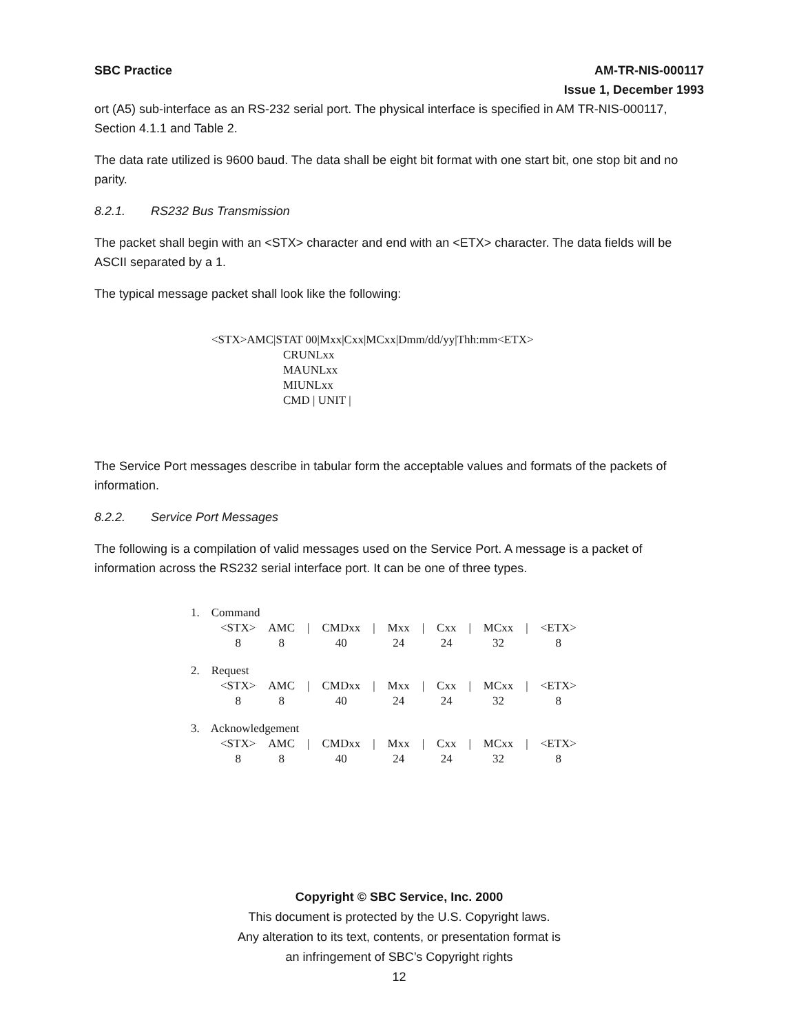SBC Practice AM-TR-NIS-000117
Issue 1, December 1993
ort (A5) sub-interface as an RS-232 serial port. The physical interface is specified in AM TR-NIS-000117, Section 4.1.1 and Table 2.
The data rate utilized is 9600 baud. The data shall be eight bit format with one start bit, one stop bit and no parity.
8.2.1. RS232 Bus Transmission
The packet shall begin with an <STX> character and end with an <ETX> character. The data fields will be ASCII separated by a 1.
The typical message packet shall look like the following:
<STX>AMC|STAT 00|Mxx|Cxx|MCxx|Dmm/dd/yy|Thh:mm<ETX>
CRUNLxx
MAUNLxx
MIUNLxx
CMD | UNIT |
The Service Port messages describe in tabular form the acceptable values and formats of the packets of information.
8.2.2. Service Port Messages
The following is a compilation of valid messages used on the Service Port. A message is a packet of information across the RS232 serial interface port. It can be one of three types.
1. Command
| <STX> | AMC | / | CMDxx | / | Mxx | / | Cxx | / | MCxx | / | <ETX> |
| 8 | 8 | | 40 | | 24 | | 24 | | 32 | | 8 |
2. Request
| <STX> | AMC | / | CMDxx | / | Mxx | / | Cxx | / | MCxx | / | <ETX> |
| 8 | 8 | | 40 | | 24 | | 24 | | 32 | | 8 |
3. Acknowledgement
| <STX> | AMC | / | CMDxx | / | Mxx | / | Cxx | / | MCxx | / | <ETX> |
| 8 | 8 | | 40 | | 24 | | 24 | | 32 | | 8 |
Copyright © SBC Service, Inc. 2000
This document is protected by the U.S. Copyright laws.
Any alteration to its text, contents, or presentation format is
an infringement of SBC’s Copyright rights
12